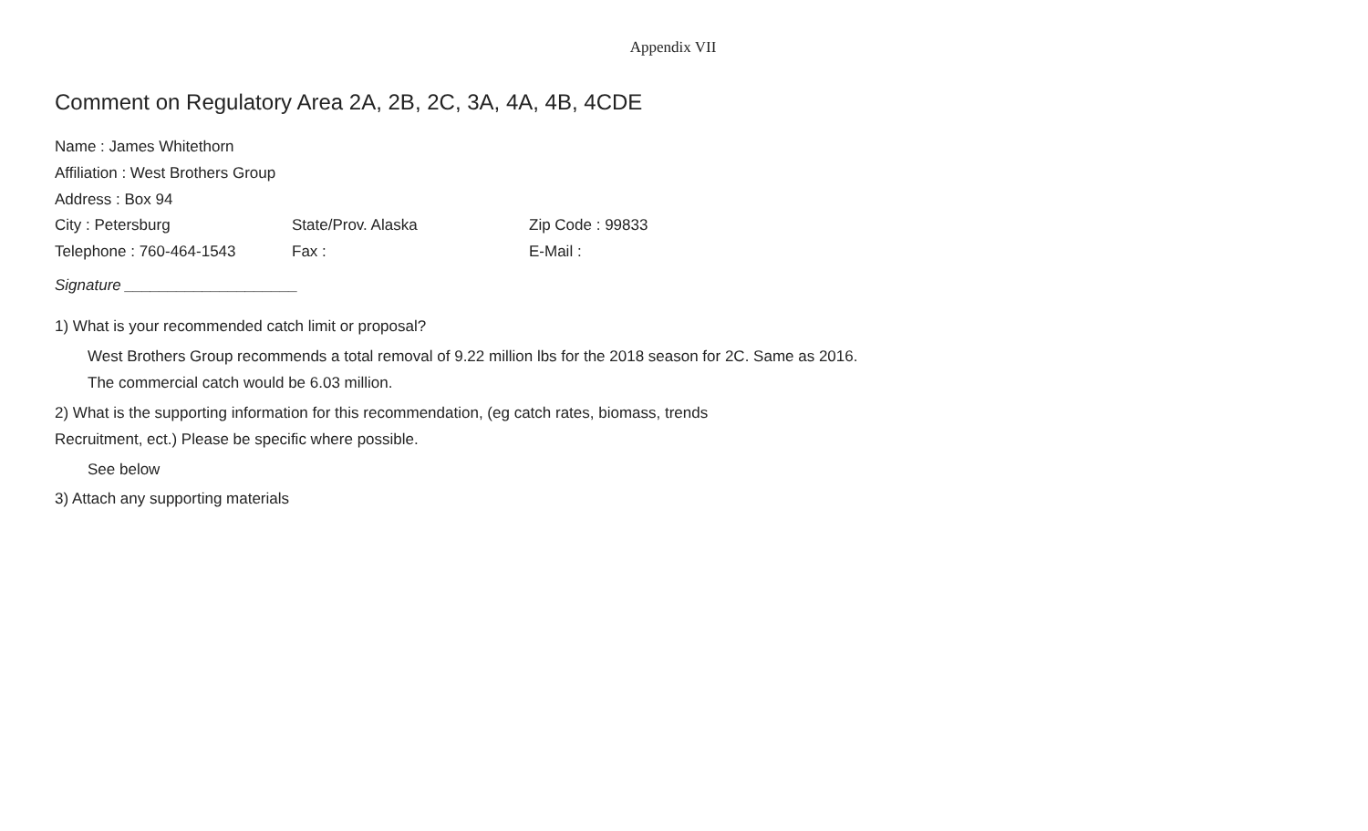Appendix VII
Comment on Regulatory Area 2A, 2B, 2C, 3A, 4A, 4B, 4CDE
Name : James Whitethorn
Affiliation : West Brothers Group
Address : Box 94
City : Petersburg State/Prov. Alaska Zip Code : 99833
Telephone : 760-464-1543 Fax : E-Mail :
Signature ____________________
1) What is your recommended catch limit or proposal?
West Brothers Group recommends a total removal of 9.22 million lbs for the 2018 season for 2C. Same as 2016.
The commercial catch would be 6.03 million.
2) What is the supporting information for this recommendation, (eg catch rates, biomass, trends
Recruitment, ect.) Please be specific where possible.
See below
3) Attach any supporting materials